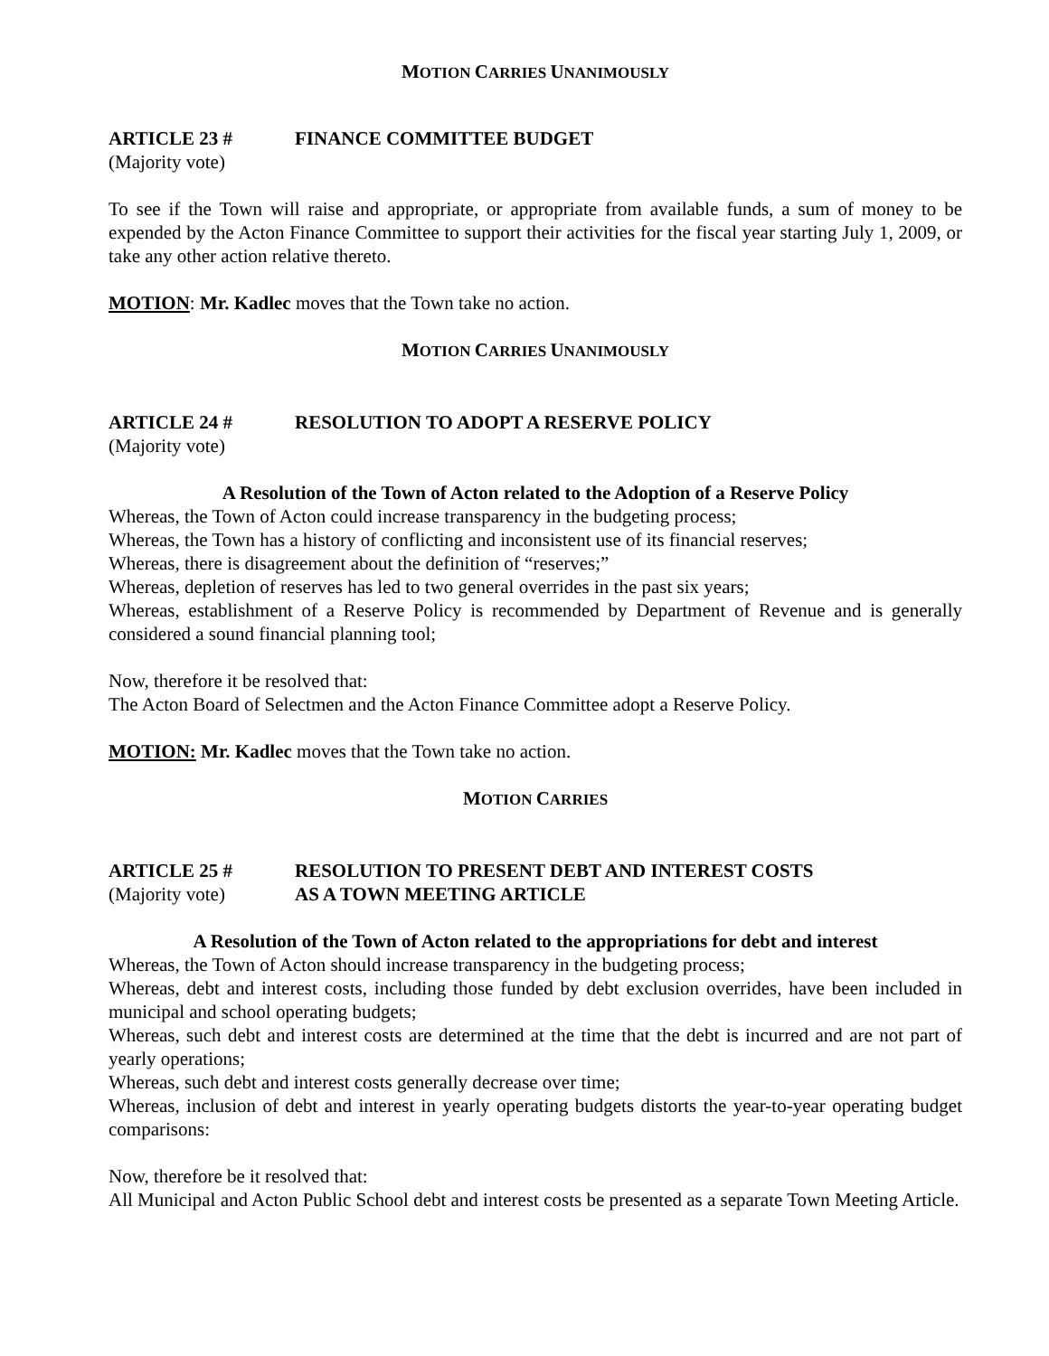MOTION CARRIES UNANIMOUSLY
ARTICLE 23 # FINANCE COMMITTEE BUDGET
(Majority vote)
To see if the Town will raise and appropriate, or appropriate from available funds, a sum of money to be expended by the Acton Finance Committee to support their activities for the fiscal year starting July 1, 2009, or take any other action relative thereto.
MOTION: Mr. Kadlec moves that the Town take no action.
MOTION CARRIES UNANIMOUSLY
ARTICLE 24 # RESOLUTION TO ADOPT A RESERVE POLICY
(Majority vote)
A Resolution of the Town of Acton related to the Adoption of a Reserve Policy
Whereas, the Town of Acton could increase transparency in the budgeting process;
Whereas, the Town has a history of conflicting and inconsistent use of its financial reserves;
Whereas, there is disagreement about the definition of “reserves;”
Whereas, depletion of reserves has led to two general overrides in the past six years;
Whereas, establishment of a Reserve Policy is recommended by Department of Revenue and is generally considered a sound financial planning tool;
Now, therefore it be resolved that:
The Acton Board of Selectmen and the Acton Finance Committee adopt a Reserve Policy.
MOTION: Mr. Kadlec moves that the Town take no action.
MOTION CARRIES
ARTICLE 25 # RESOLUTION TO PRESENT DEBT AND INTEREST COSTS
(Majority vote) AS A TOWN MEETING ARTICLE
A Resolution of the Town of Acton related to the appropriations for debt and interest
Whereas, the Town of Acton should increase transparency in the budgeting process;
Whereas, debt and interest costs, including those funded by debt exclusion overrides, have been included in municipal and school operating budgets;
Whereas, such debt and interest costs are determined at the time that the debt is incurred and are not part of yearly operations;
Whereas, such debt and interest costs generally decrease over time;
Whereas, inclusion of debt and interest in yearly operating budgets distorts the year-to-year operating budget comparisons:
Now, therefore be it resolved that:
All Municipal and Acton Public School debt and interest costs be presented as a separate Town Meeting Article.